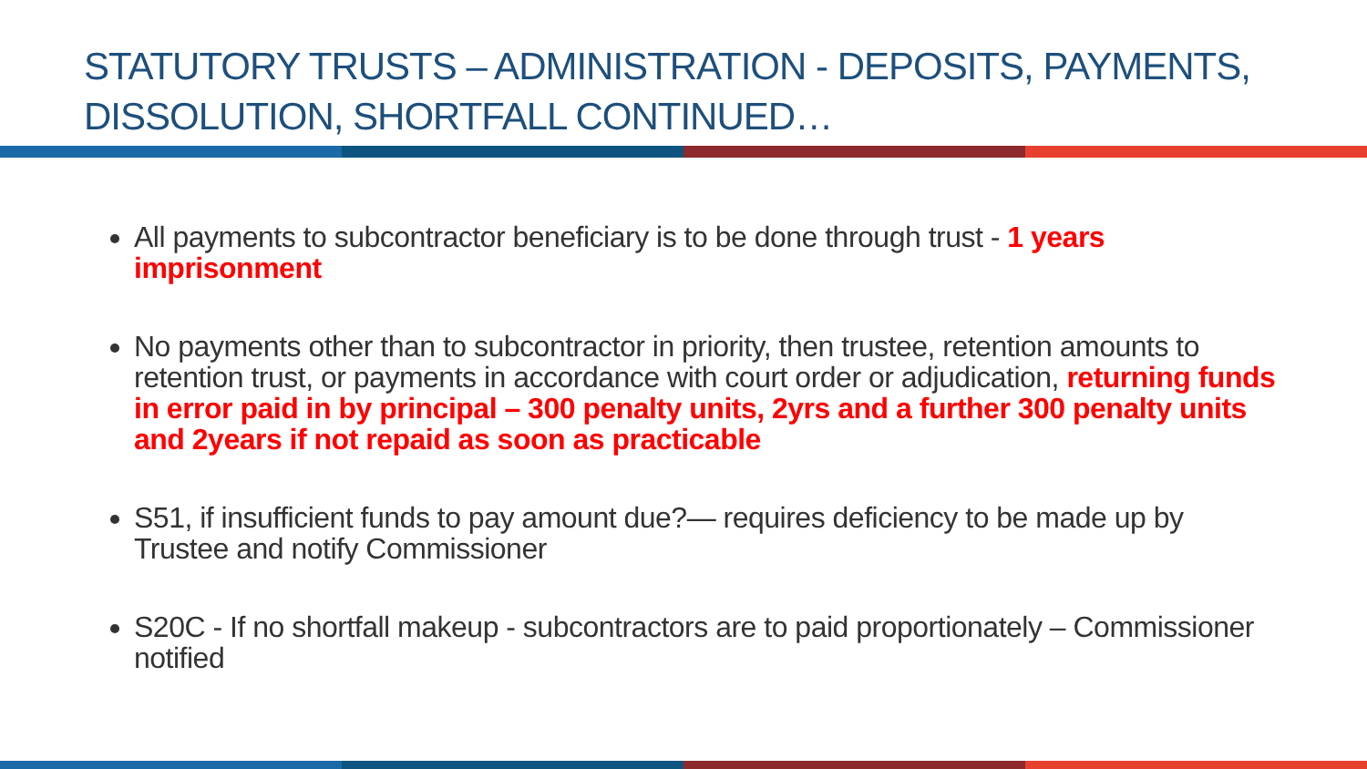STATUTORY TRUSTS – ADMINISTRATION - DEPOSITS, PAYMENTS, DISSOLUTION, SHORTFALL CONTINUED…
All payments to subcontractor beneficiary is to be done through trust - 1 years imprisonment
No payments other than to subcontractor in priority, then trustee, retention amounts to retention trust, or payments in accordance with court order or adjudication, returning funds in error paid in by principal – 300 penalty units, 2yrs and a further 300 penalty units and 2years if not repaid as soon as practicable
S51, if insufficient funds to pay amount due?— requires deficiency to be made up by Trustee and notify Commissioner
S20C - If no shortfall makeup - subcontractors are to paid proportionately – Commissioner notified